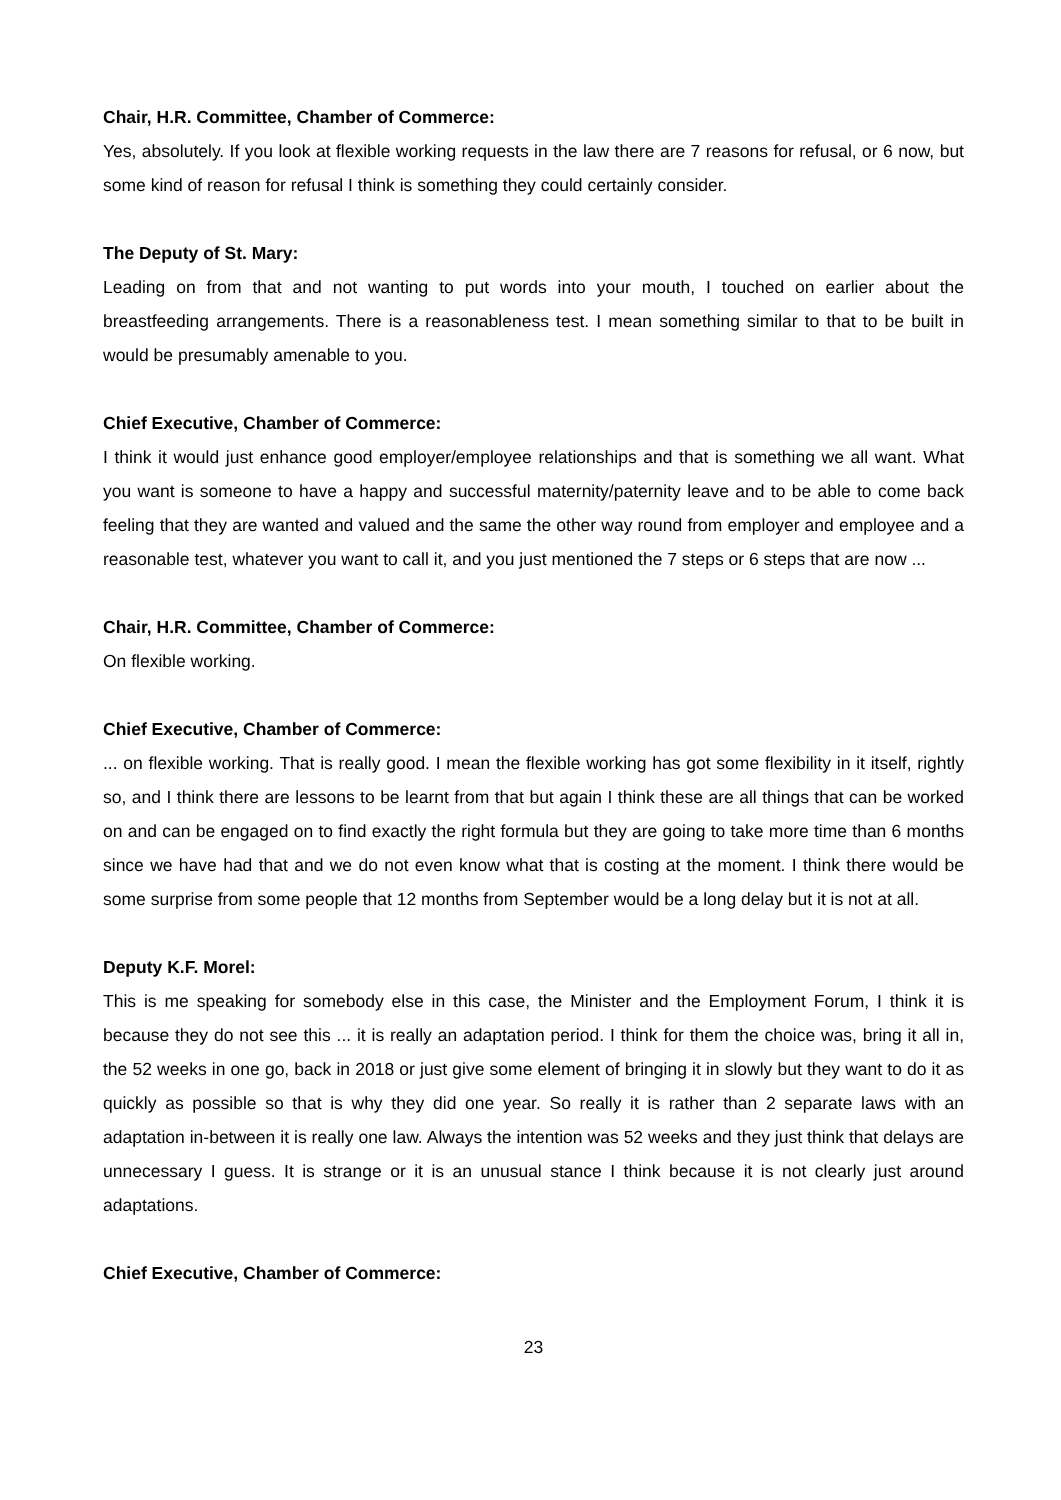Chair, H.R. Committee, Chamber of Commerce:
Yes, absolutely. If you look at flexible working requests in the law there are 7 reasons for refusal, or 6 now, but some kind of reason for refusal I think is something they could certainly consider.
The Deputy of St. Mary:
Leading on from that and not wanting to put words into your mouth, I touched on earlier about the breastfeeding arrangements. There is a reasonableness test. I mean something similar to that to be built in would be presumably amenable to you.
Chief Executive, Chamber of Commerce:
I think it would just enhance good employer/employee relationships and that is something we all want. What you want is someone to have a happy and successful maternity/paternity leave and to be able to come back feeling that they are wanted and valued and the same the other way round from employer and employee and a reasonable test, whatever you want to call it, and you just mentioned the 7 steps or 6 steps that are now ...
Chair, H.R. Committee, Chamber of Commerce:
On flexible working.
Chief Executive, Chamber of Commerce:... on flexible working. That is really good. I mean the flexible working has got some flexibility in it itself, rightly so, and I think there are lessons to be learnt from that but again I think these are all things that can be worked on and can be engaged on to find exactly the right formula but they are going to take more time than 6 months since we have had that and we do not even know what that is costing at the moment. I think there would be some surprise from some people that 12 months from September would be a long delay but it is not at all.
Deputy K.F. Morel:
This is me speaking for somebody else in this case, the Minister and the Employment Forum, I think it is because they do not see this ... it is really an adaptation period. I think for them the choice was, bring it all in, the 52 weeks in one go, back in 2018 or just give some element of bringing it in slowly but they want to do it as quickly as possible so that is why they did one year. So really it is rather than 2 separate laws with an adaptation in-between it is really one law. Always the intention was 52 weeks and they just think that delays are unnecessary I guess. It is strange or it is an unusual stance I think because it is not clearly just around adaptations.
Chief Executive, Chamber of Commerce:
23